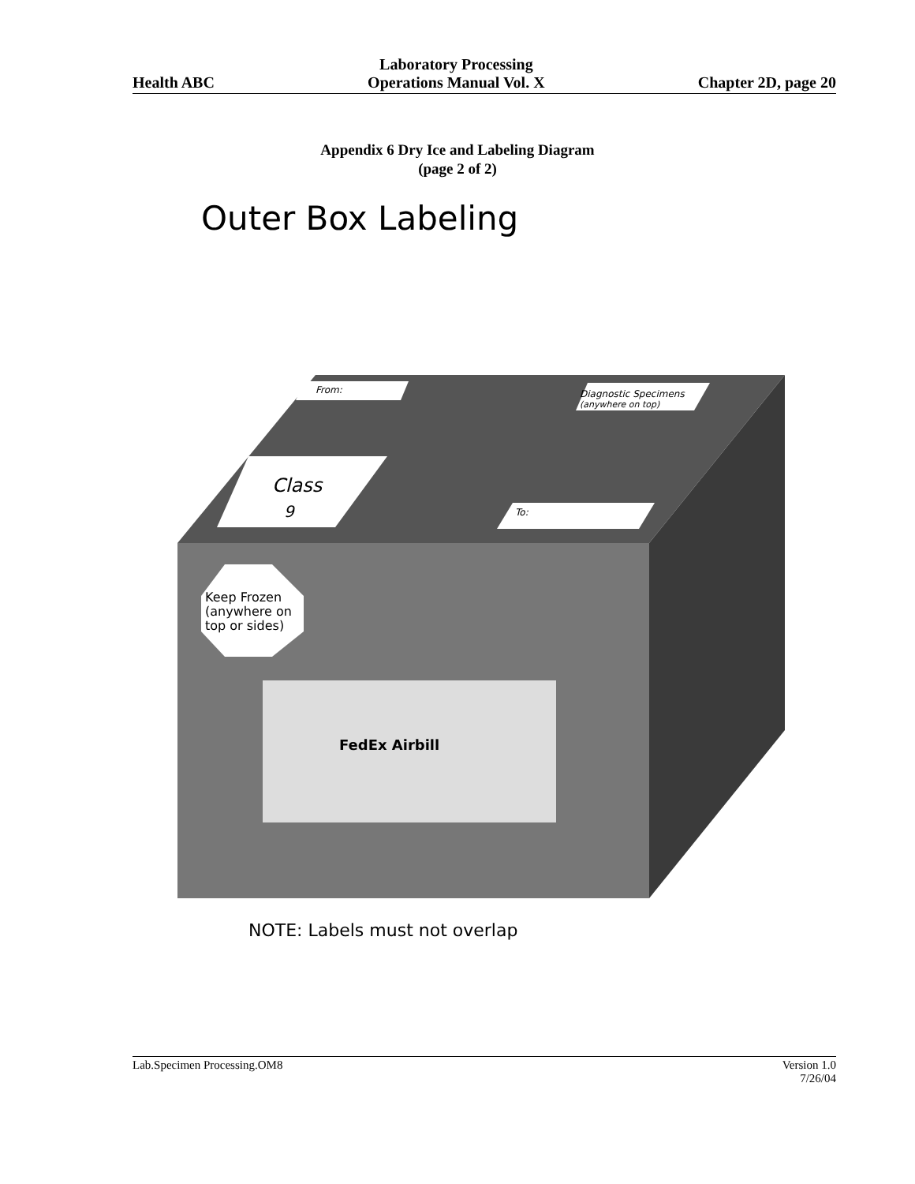Health ABC
Laboratory Processing
Operations Manual Vol. X
Chapter 2D, page 20
Appendix 6 Dry Ice and Labeling Diagram
(page 2 of 2)
Outer Box Labeling
From:
Diagnostic Specimens
(anywhere on top)
Class
9
To:
Keep Frozen
(anywhere on
top or sides)
FedEx Airbill
NOTE: Labels must not overlap
Lab.Specimen Processing.OM8 Version 1.0
7/26/04